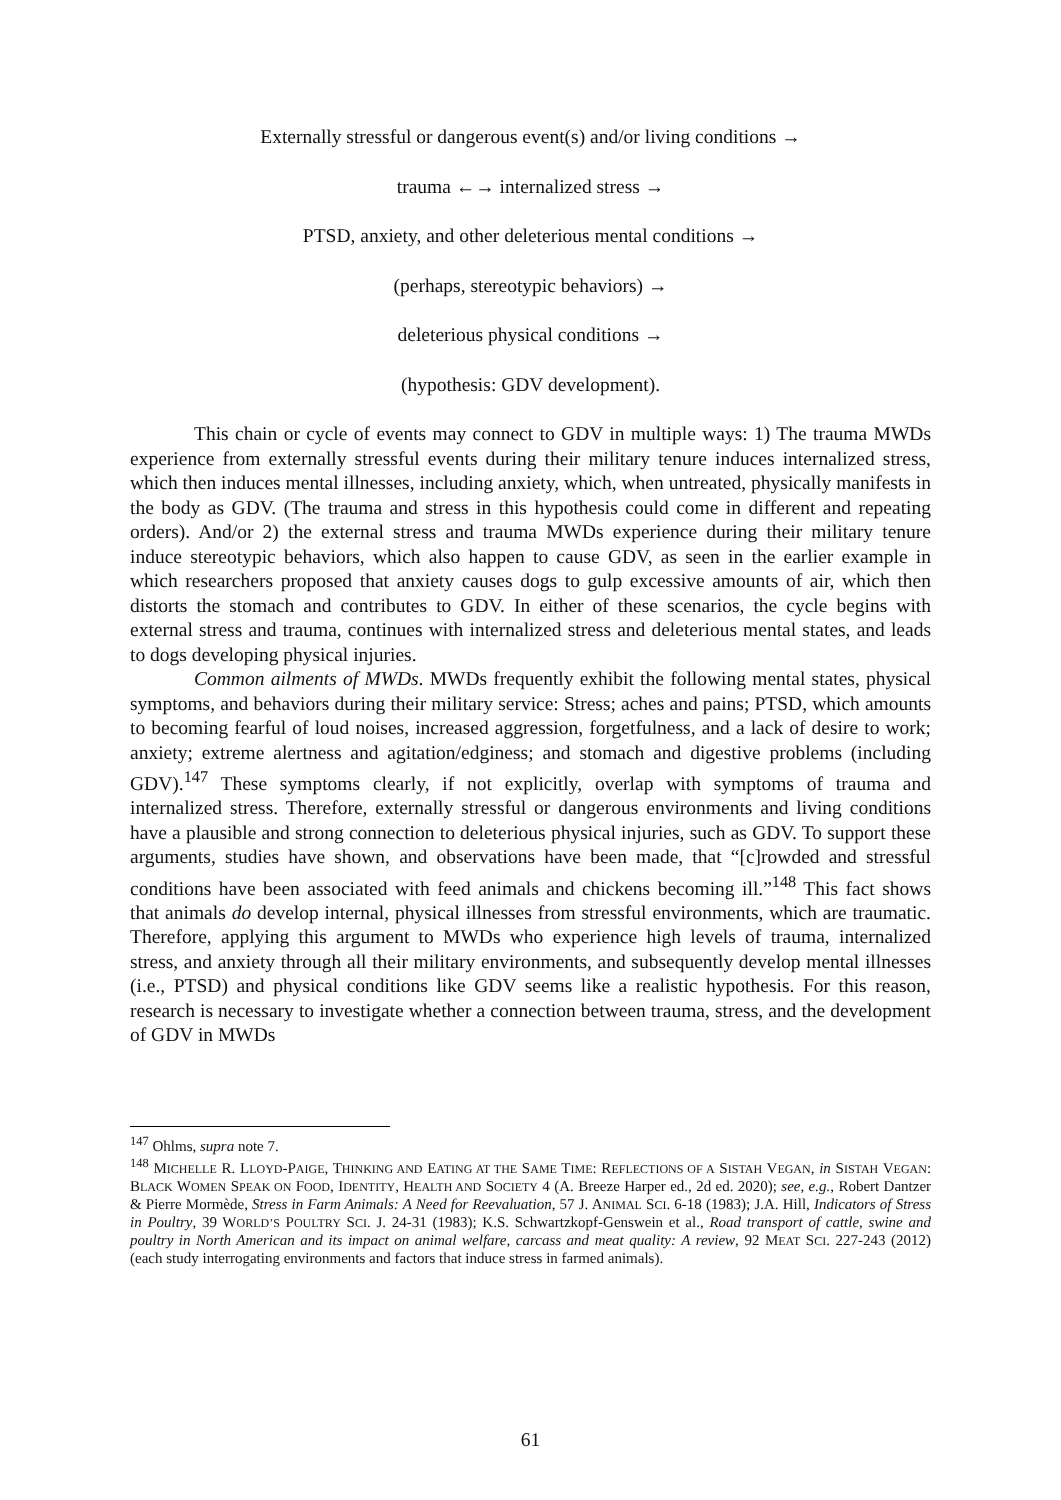Externally stressful or dangerous event(s) and/or living conditions →
trauma ←→ internalized stress →
PTSD, anxiety, and other deleterious mental conditions →
(perhaps, stereotypic behaviors) →
deleterious physical conditions →
(hypothesis: GDV development).
This chain or cycle of events may connect to GDV in multiple ways: 1) The trauma MWDs experience from externally stressful events during their military tenure induces internalized stress, which then induces mental illnesses, including anxiety, which, when untreated, physically manifests in the body as GDV. (The trauma and stress in this hypothesis could come in different and repeating orders). And/or 2) the external stress and trauma MWDs experience during their military tenure induce stereotypic behaviors, which also happen to cause GDV, as seen in the earlier example in which researchers proposed that anxiety causes dogs to gulp excessive amounts of air, which then distorts the stomach and contributes to GDV. In either of these scenarios, the cycle begins with external stress and trauma, continues with internalized stress and deleterious mental states, and leads to dogs developing physical injuries.
Common ailments of MWDs. MWDs frequently exhibit the following mental states, physical symptoms, and behaviors during their military service: Stress; aches and pains; PTSD, which amounts to becoming fearful of loud noises, increased aggression, forgetfulness, and a lack of desire to work; anxiety; extreme alertness and agitation/edginess; and stomach and digestive problems (including GDV).<sup>147</sup> These symptoms clearly, if not explicitly, overlap with symptoms of trauma and internalized stress. Therefore, externally stressful or dangerous environments and living conditions have a plausible and strong connection to deleterious physical injuries, such as GDV. To support these arguments, studies have shown, and observations have been made, that “[c]rowded and stressful conditions have been associated with feed animals and chickens becoming ill.”<sup>148</sup> This fact shows that animals do develop internal, physical illnesses from stressful environments, which are traumatic. Therefore, applying this argument to MWDs who experience high levels of trauma, internalized stress, and anxiety through all their military environments, and subsequently develop mental illnesses (i.e., PTSD) and physical conditions like GDV seems like a realistic hypothesis. For this reason, research is necessary to investigate whether a connection between trauma, stress, and the development of GDV in MWDs
<sup>147</sup> Ohlms, supra note 7.
<sup>148</sup> MICHELLE R. LLOYD-PAIGE, THINKING AND EATING AT THE SAME TIME: REFLECTIONS OF A SISTAH VEGAN, in SISTAH VEGAN: BLACK WOMEN SPEAK ON FOOD, IDENTITY, HEALTH AND SOCIETY 4 (A. Breeze Harper ed., 2d ed. 2020); see, e.g., Robert Dantzer & Pierre Mormède, Stress in Farm Animals: A Need for Reevaluation, 57 J. ANIMAL SCI. 6-18 (1983); J.A. Hill, Indicators of Stress in Poultry, 39 WORLD’S POULTRY SCI. J. 24-31 (1983); K.S. Schwartzkopf-Genswein et al., Road transport of cattle, swine and poultry in North American and its impact on animal welfare, carcass and meat quality: A review, 92 MEAT SCI. 227-243 (2012) (each study interrogating environments and factors that induce stress in farmed animals).
61